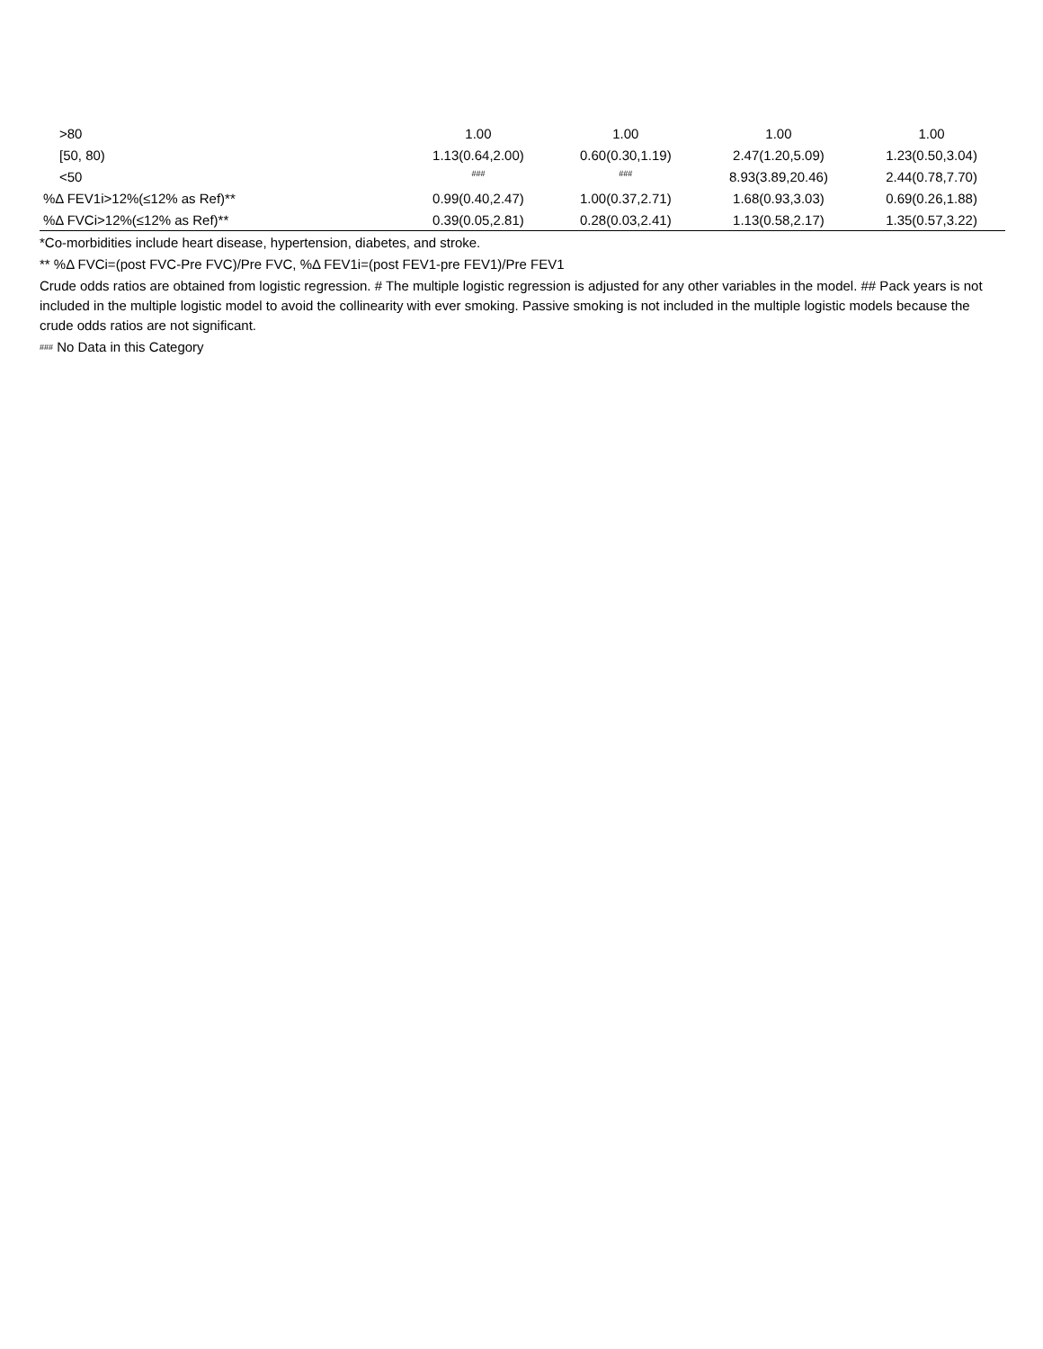| >80 | 1.00 | 1.00 | 1.00 | 1.00 |
| [50, 80) | 1.13(0.64,2.00) | 0.60(0.30,1.19) | 2.47(1.20,5.09) | 1.23(0.50,3.04) |
| <50 | ### | ### | 8.93(3.89,20.46) | 2.44(0.78,7.70) |
| %Δ FEV1i>12%(≤12% as Ref)** | 0.99(0.40,2.47) | 1.00(0.37,2.71) | 1.68(0.93,3.03) | 0.69(0.26,1.88) |
| %Δ FVCi>12%(≤12% as Ref)** | 0.39(0.05,2.81) | 0.28(0.03,2.41) | 1.13(0.58,2.17) | 1.35(0.57,3.22) |
*Co-morbidities include heart disease, hypertension, diabetes, and stroke.
** %Δ FVCi=(post FVC-Pre FVC)/Pre FVC, %Δ FEV1i=(post FEV1-pre FEV1)/Pre FEV1
Crude odds ratios are obtained from logistic regression. # The multiple logistic regression is adjusted for any other variables in the model. ## Pack years is not included in the multiple logistic model to avoid the collinearity with ever smoking. Passive smoking is not included in the multiple logistic models because the crude odds ratios are not significant.
<sup>###</sup> No Data in this Category